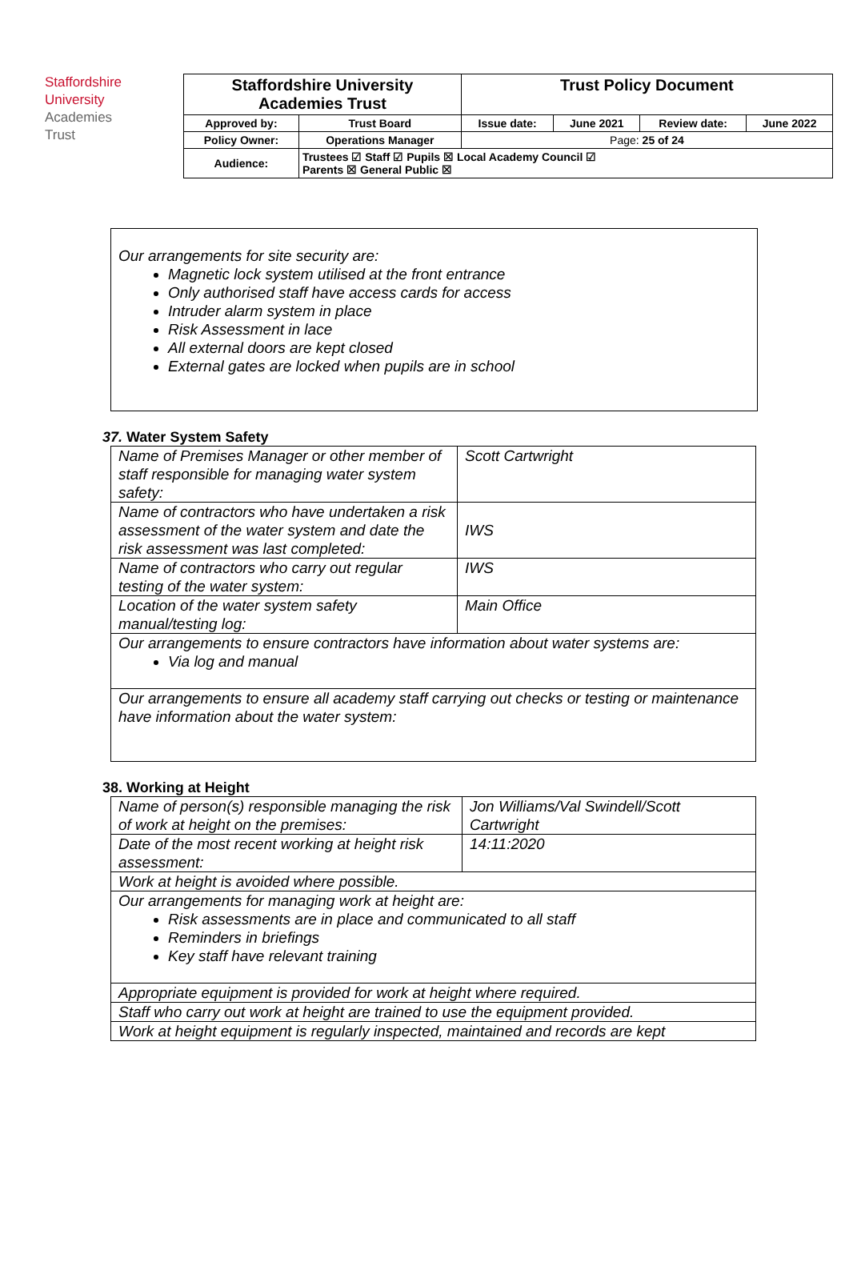Staffordshire
University
Academies
Trust
| Staffordshire University Academies Trust | | Trust Policy Document | | | |
| Approved by: | Trust Board | Issue date: | June 2021 | Review date: | June 2022 |
| Policy Owner: | Operations Manager | Page: 25 of 24 | | | |
| Audience: | Trustees ☑ Staff ☑ Pupils ☒ Local Academy Council ☑ Parents ☒ General Public ☒ | | | | |
Our arrangements for site security are:
Magnetic lock system utilised at the front entrance
Only authorised staff have access cards for access
Intruder alarm system in place
Risk Assessment in lace
All external doors are kept closed
External gates are locked when pupils are in school
37. Water System Safety
| Name of Premises Manager or other member of staff responsible for managing water system safety: | Scott Cartwright |
| Name of contractors who have undertaken a risk assessment of the water system and date the risk assessment was last completed: | IWS |
| Name of contractors who carry out regular testing of the water system: | IWS |
| Location of the water system safety manual/testing log: | Main Office |
| Our arrangements to ensure contractors have information about water systems are: Via log and manual | |
| Our arrangements to ensure all academy staff carrying out checks or testing or maintenance have information about the water system: | |
38. Working at Height
| Name of person(s) responsible managing the risk of work at height on the premises: | Jon Williams/Val Swindell/Scott Cartwright |
| Date of the most recent working at height risk assessment: | 14:11:2020 |
| Work at height is avoided where possible. | |
| Our arrangements for managing work at height are: Risk assessments are in place and communicated to all staff Reminders in briefings Key staff have relevant training | |
| Appropriate equipment is provided for work at height where required. | |
| Staff who carry out work at height are trained to use the equipment provided. | |
| Work at height equipment is regularly inspected, maintained and records are kept | |